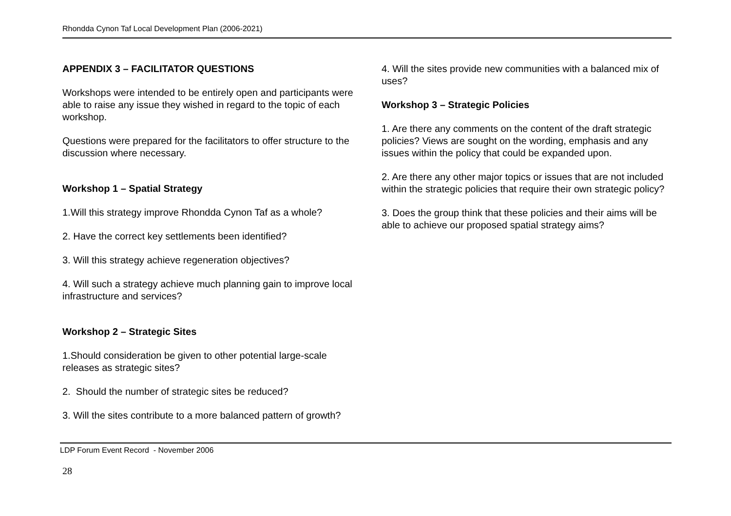Rhondda Cynon Taf Local Development Plan (2006-2021)
APPENDIX 3 – FACILITATOR QUESTIONS
Workshops were intended to be entirely open and participants were able to raise any issue they wished in regard to the topic of each workshop.
Questions were prepared for the facilitators to offer structure to the discussion where necessary.
Workshop 1 – Spatial Strategy
1.Will this strategy improve Rhondda Cynon Taf as a whole?
2. Have the correct key settlements been identified?
3. Will this strategy achieve regeneration objectives?
4. Will such a strategy achieve much planning gain to improve local infrastructure and services?
Workshop 2 – Strategic Sites
1.Should consideration be given to other potential large-scale releases as strategic sites?
2. Should the number of strategic sites be reduced?
3. Will the sites contribute to a more balanced pattern of growth?
4. Will the sites provide new communities with a balanced mix of uses?
Workshop 3 – Strategic Policies
1. Are there any comments on the content of the draft strategic policies? Views are sought on the wording, emphasis and any issues within the policy that could be expanded upon.
2. Are there any other major topics or issues that are not included within the strategic policies that require their own strategic policy?
3. Does the group think that these policies and their aims will be able to achieve our proposed spatial strategy aims?
LDP Forum Event Record - November 2006
28